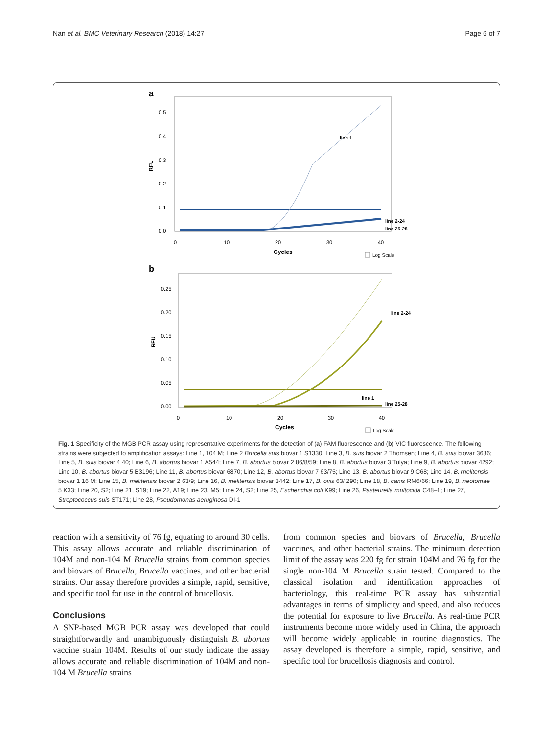Nan et al. BMC Veterinary Research (2018) 14:27 Page 6 of 7
a
0.5
0.4
0.3
0.2
0.1
0.0
RFU
line 1
line 2-24
line 25-28
0
10
20
30
40
Cycles
Log Scale
b
0.25
0.20
0.15
0.10
0.05
0.00
RFU
line 2-24
line 1
line 25-28
0
10
20
30
40
Cycles
Log Scale
Fig. 1 Specificity of the MGB PCR assay using representative experiments for the detection of (a) FAM fluorescence and (b) VIC fluorescence. The following strains were subjected to amplification assays: Line 1, 104 M; Line 2 Brucella suis biovar 1 S1330; Line 3, B. suis biovar 2 Thomsen; Line 4, B. suis biovar 3686; Line 5, B. suis biovar 4 40; Line 6, B. abortus biovar 1 A544; Line 7, B. abortus biovar 2 86/8/59; Line 8, B. abortus biovar 3 Tulya; Line 9, B. abortus biovar 4292; Line 10, B. abortus biovar 5 B3196; Line 11, B. abortus biovar 6870; Line 12, B. abortus biovar 7 63/75; Line 13, B. abortus biovar 9 C68; Line 14, B. melitensis biovar 1 16 M; Line 15, B. melitensis biovar 2 63/9; Line 16, B. melitensis biovar 3442; Line 17, B. ovis 63/ 290; Line 18, B. canis RM6/66; Line 19, B. neotomae 5 K33; Line 20, S2; Line 21, S19; Line 22, A19; Line 23, M5; Line 24, S2; Line 25, Escherichia coli K99; Line 26, Pasteurella multocida C48–1; Line 27, Streptococcus suis ST171; Line 28, Pseudomonas aeruginosa DI-1
reaction with a sensitivity of 76 fg, equating to around 30 cells. This assay allows accurate and reliable discrimination of 104M and non-104 M Brucella strains from common species and biovars of Brucella, Brucella vaccines, and other bacterial strains. Our assay therefore provides a simple, rapid, sensitive, and specific tool for use in the control of brucellosis.
Conclusions
A SNP-based MGB PCR assay was developed that could straightforwardly and unambiguously distinguish B. abortus vaccine strain 104M. Results of our study indicate the assay allows accurate and reliable discrimination of 104M and non-104 M Brucella strains
from common species and biovars of Brucella, Brucella vaccines, and other bacterial strains. The minimum detection limit of the assay was 220 fg for strain 104M and 76 fg for the single non-104 M Brucella strain tested. Compared to the classical isolation and identification approaches of bacteriology, this real-time PCR assay has substantial advantages in terms of simplicity and speed, and also reduces the potential for exposure to live Brucella. As real-time PCR instruments become more widely used in China, the approach will become widely applicable in routine diagnostics. The assay developed is therefore a simple, rapid, sensitive, and specific tool for brucellosis diagnosis and control.